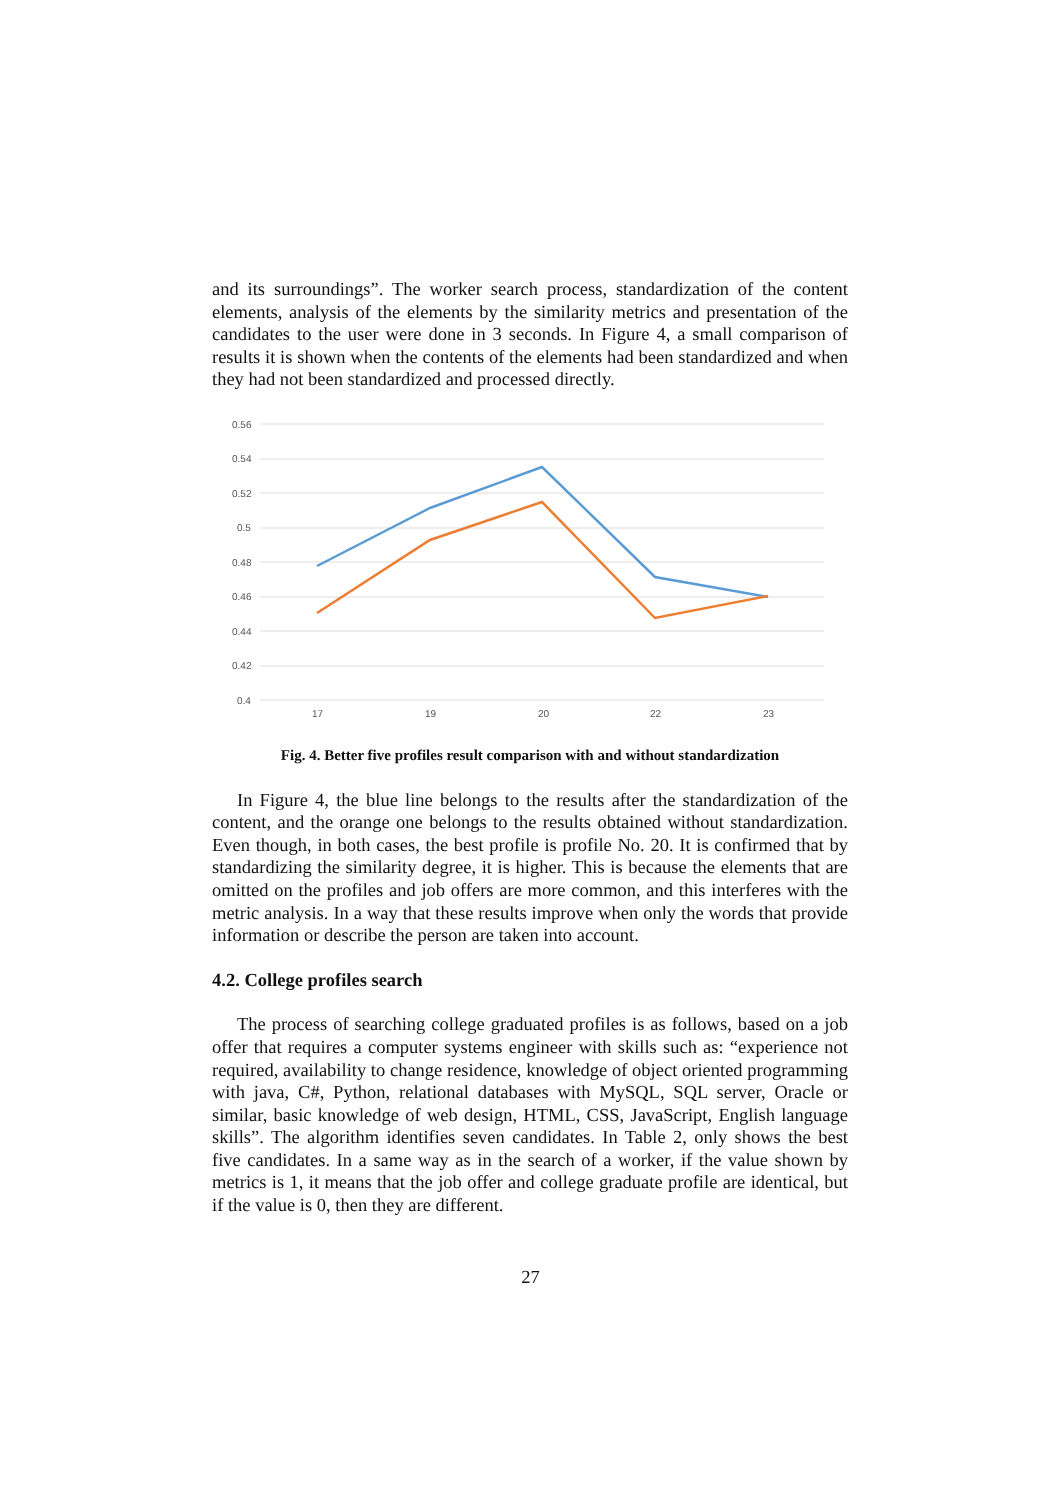and its surroundings”. The worker search process, standardization of the content elements, analysis of the elements by the similarity metrics and presentation of the candidates to the user were done in 3 seconds. In Figure 4, a small comparison of results it is shown when the contents of the elements had been standardized and when they had not been standardized and processed directly.
0.56
0.54
0.52
0.5
0.48
0.46
0.44
0.42
0.4
17
19
20
22
23
Fig. 4. Better five profiles result comparison with and without standardization
In Figure 4, the blue line belongs to the results after the standardization of the content, and the orange one belongs to the results obtained without standardization. Even though, in both cases, the best profile is profile No. 20. It is confirmed that by standardizing the similarity degree, it is higher. This is because the elements that are omitted on the profiles and job offers are more common, and this interferes with the metric analysis. In a way that these results improve when only the words that provide information or describe the person are taken into account.
4.2. College profiles search
The process of searching college graduated profiles is as follows, based on a job offer that requires a computer systems engineer with skills such as: “experience not required, availability to change residence, knowledge of object oriented programming with java, C#, Python, relational databases with MySQL, SQL server, Oracle or similar, basic knowledge of web design, HTML, CSS, JavaScript, English language skills”. The algorithm identifies seven candidates. In Table 2, only shows the best five candidates. In a same way as in the search of a worker, if the value shown by metrics is 1, it means that the job offer and college graduate profile are identical, but if the value is 0, then they are different.
27